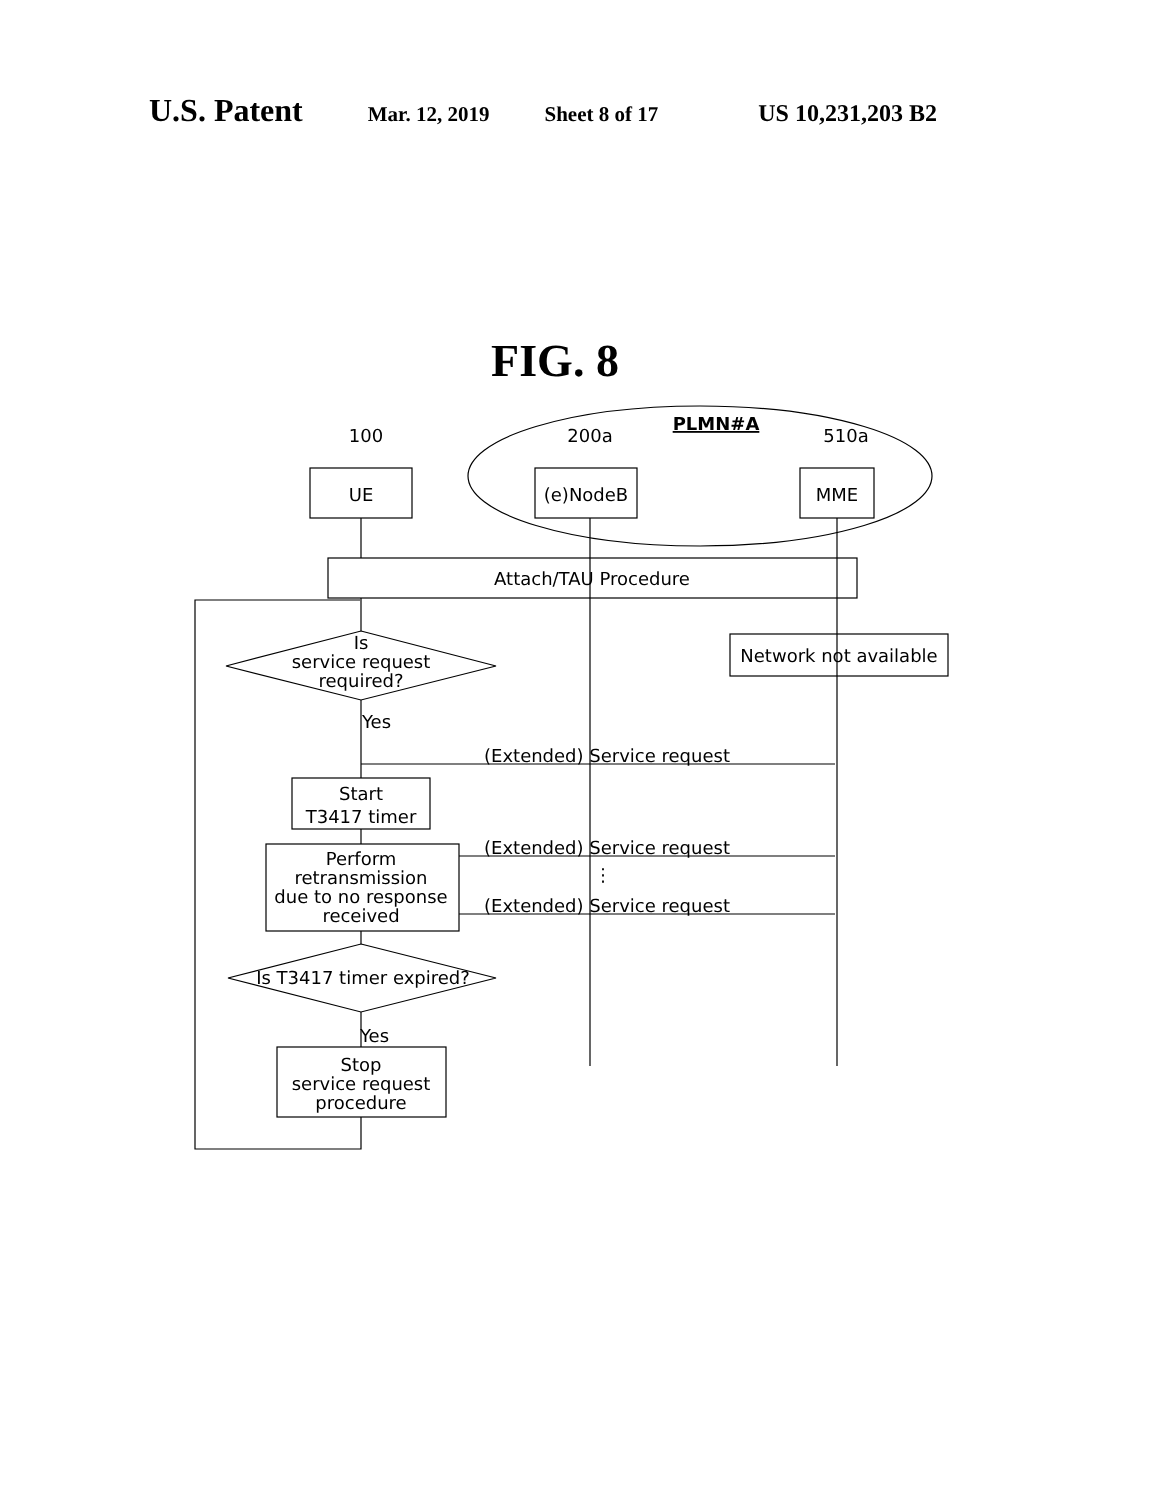U.S. Patent
Mar. 12, 2019 Sheet 8 of 17 US 10,231,203 B2
FIG. 8
PLMN#A
100
200a
510a
UE
(e)NodeB
MME
Attach/TAU Procedure
Network not available
Is
service request
required?
Yes
(Extended) Service request
Start
T3417 timer
Perform
retransmission
due to no response
received
(Extended) Service request
⋮
(Extended) Service request
Is T3417 timer expired?
Yes
Stop
service request
procedure